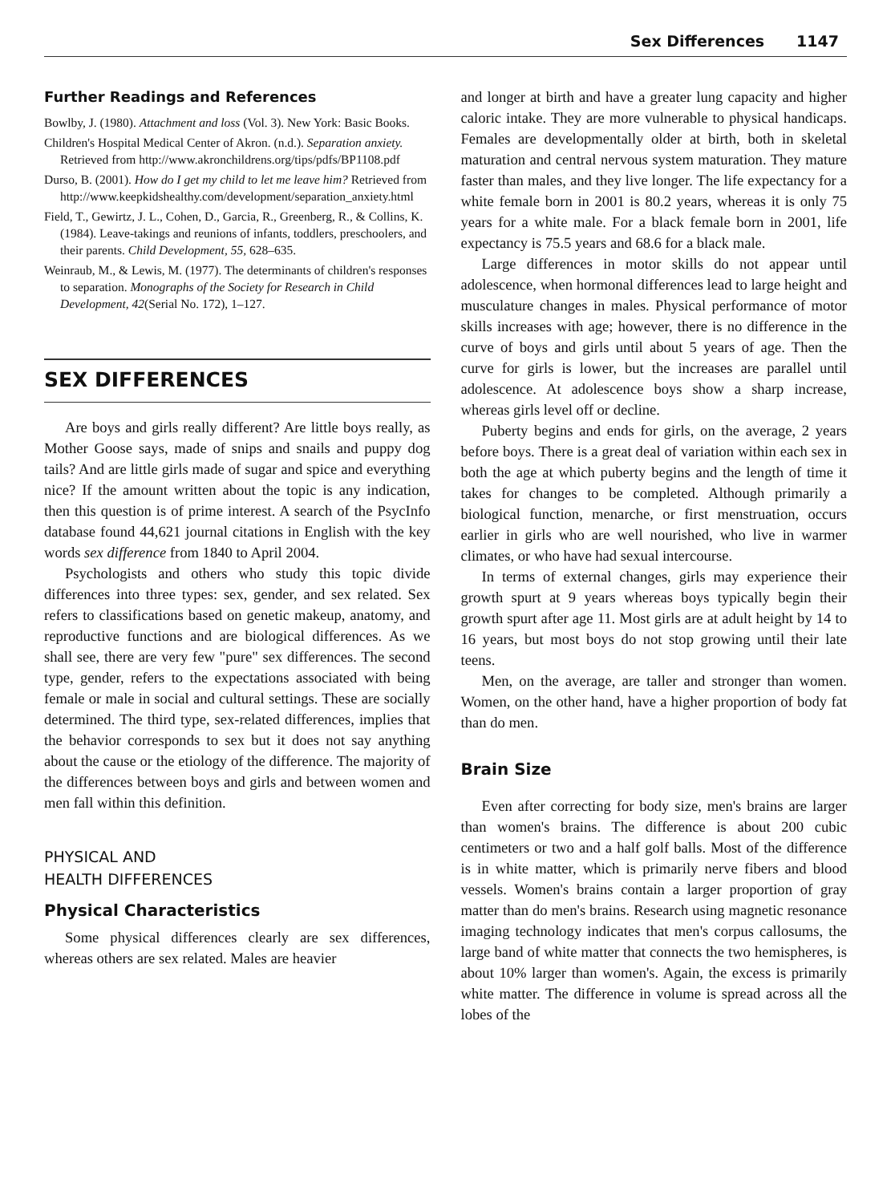Sex Differences 1147
Further Readings and References
Bowlby, J. (1980). Attachment and loss (Vol. 3). New York: Basic Books.
Children's Hospital Medical Center of Akron. (n.d.). Separation anxiety. Retrieved from http://www.akronchildrens.org/tips/pdfs/BP1108.pdf
Durso, B. (2001). How do I get my child to let me leave him? Retrieved from http://www.keepkidshealthy.com/development/separation_anxiety.html
Field, T., Gewirtz, J. L., Cohen, D., Garcia, R., Greenberg, R., & Collins, K. (1984). Leave-takings and reunions of infants, toddlers, preschoolers, and their parents. Child Development, 55, 628–635.
Weinraub, M., & Lewis, M. (1977). The determinants of children's responses to separation. Monographs of the Society for Research in Child Development, 42(Serial No. 172), 1–127.
SEX DIFFERENCES
Are boys and girls really different? Are little boys really, as Mother Goose says, made of snips and snails and puppy dog tails? And are little girls made of sugar and spice and everything nice? If the amount written about the topic is any indication, then this question is of prime interest. A search of the PsycInfo database found 44,621 journal citations in English with the key words sex difference from 1840 to April 2004.
Psychologists and others who study this topic divide differences into three types: sex, gender, and sex related. Sex refers to classifications based on genetic makeup, anatomy, and reproductive functions and are biological differences. As we shall see, there are very few "pure" sex differences. The second type, gender, refers to the expectations associated with being female or male in social and cultural settings. These are socially determined. The third type, sex-related differences, implies that the behavior corresponds to sex but it does not say anything about the cause or the etiology of the difference. The majority of the differences between boys and girls and between women and men fall within this definition.
PHYSICAL AND
HEALTH DIFFERENCES
Physical Characteristics
Some physical differences clearly are sex differences, whereas others are sex related. Males are heavier
and longer at birth and have a greater lung capacity and higher caloric intake. They are more vulnerable to physical handicaps. Females are developmentally older at birth, both in skeletal maturation and central nervous system maturation. They mature faster than males, and they live longer. The life expectancy for a white female born in 2001 is 80.2 years, whereas it is only 75 years for a white male. For a black female born in 2001, life expectancy is 75.5 years and 68.6 for a black male.
Large differences in motor skills do not appear until adolescence, when hormonal differences lead to large height and musculature changes in males. Physical performance of motor skills increases with age; however, there is no difference in the curve of boys and girls until about 5 years of age. Then the curve for girls is lower, but the increases are parallel until adolescence. At adolescence boys show a sharp increase, whereas girls level off or decline.
Puberty begins and ends for girls, on the average, 2 years before boys. There is a great deal of variation within each sex in both the age at which puberty begins and the length of time it takes for changes to be completed. Although primarily a biological function, menarche, or first menstruation, occurs earlier in girls who are well nourished, who live in warmer climates, or who have had sexual intercourse.
In terms of external changes, girls may experience their growth spurt at 9 years whereas boys typically begin their growth spurt after age 11. Most girls are at adult height by 14 to 16 years, but most boys do not stop growing until their late teens.
Men, on the average, are taller and stronger than women. Women, on the other hand, have a higher proportion of body fat than do men.
Brain Size
Even after correcting for body size, men's brains are larger than women's brains. The difference is about 200 cubic centimeters or two and a half golf balls. Most of the difference is in white matter, which is primarily nerve fibers and blood vessels. Women's brains contain a larger proportion of gray matter than do men's brains. Research using magnetic resonance imaging technology indicates that men's corpus callosums, the large band of white matter that connects the two hemispheres, is about 10% larger than women's. Again, the excess is primarily white matter. The difference in volume is spread across all the lobes of the